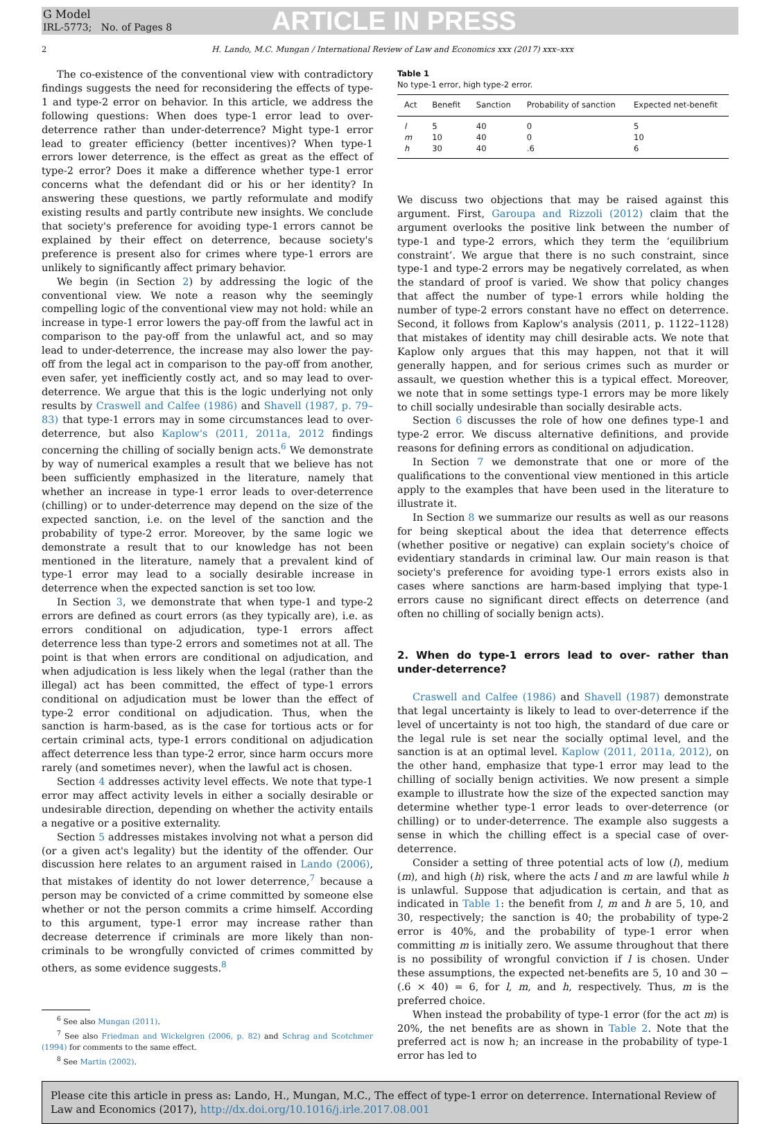G Model
IRL-5773; No. of Pages 8
ARTICLE IN PRESS
2 H. Lando, M.C. Mungan / International Review of Law and Economics xxx (2017) xxx–xxx
The co-existence of the conventional view with contradictory findings suggests the need for reconsidering the effects of type-1 and type-2 error on behavior. In this article, we address the following questions: When does type-1 error lead to over-deterrence rather than under-deterrence? Might type-1 error lead to greater efficiency (better incentives)? When type-1 errors lower deterrence, is the effect as great as the effect of type-2 error? Does it make a difference whether type-1 error concerns what the defendant did or his or her identity? In answering these questions, we partly reformulate and modify existing results and partly contribute new insights. We conclude that society's preference for avoiding type-1 errors cannot be explained by their effect on deterrence, because society's preference is present also for crimes where type-1 errors are unlikely to significantly affect primary behavior.
We begin (in Section 2) by addressing the logic of the conventional view. We note a reason why the seemingly compelling logic of the conventional view may not hold: while an increase in type-1 error lowers the pay-off from the lawful act in comparison to the pay-off from the unlawful act, and so may lead to under-deterrence, the increase may also lower the pay-off from the legal act in comparison to the pay-off from another, even safer, yet inefficiently costly act, and so may lead to over-deterrence. We argue that this is the logic underlying not only results by Craswell and Calfee (1986) and Shavell (1987, p. 79–83) that type-1 errors may in some circumstances lead to over-deterrence, but also Kaplow's (2011, 2011a, 2012 findings concerning the chilling of socially benign acts.<sup>6</sup> We demonstrate by way of numerical examples a result that we believe has not been sufficiently emphasized in the literature, namely that whether an increase in type-1 error leads to over-deterrence (chilling) or to under-deterrence may depend on the size of the expected sanction, i.e. on the level of the sanction and the probability of type-2 error. Moreover, by the same logic we demonstrate a result that to our knowledge has not been mentioned in the literature, namely that a prevalent kind of type-1 error may lead to a socially desirable increase in deterrence when the expected sanction is set too low.
In Section 3, we demonstrate that when type-1 and type-2 errors are defined as court errors (as they typically are), i.e. as errors conditional on adjudication, type-1 errors affect deterrence less than type-2 errors and sometimes not at all. The point is that when errors are conditional on adjudication, and when adjudication is less likely when the legal (rather than the illegal) act has been committed, the effect of type-1 errors conditional on adjudication must be lower than the effect of type-2 error conditional on adjudication. Thus, when the sanction is harm-based, as is the case for tortious acts or for certain criminal acts, type-1 errors conditional on adjudication affect deterrence less than type-2 error, since harm occurs more rarely (and sometimes never), when the lawful act is chosen.
Section 4 addresses activity level effects. We note that type-1 error may affect activity levels in either a socially desirable or undesirable direction, depending on whether the activity entails a negative or a positive externality.
Section 5 addresses mistakes involving not what a person did (or a given act's legality) but the identity of the offender. Our discussion here relates to an argument raised in Lando (2006), that mistakes of identity do not lower deterrence,<sup>7</sup> because a person may be convicted of a crime committed by someone else whether or not the person commits a crime himself. According to this argument, type-1 error may increase rather than decrease deterrence if criminals are more likely than non-criminals to be wrongfully convicted of crimes committed by others, as some evidence suggests.<sup>8</sup>
<sup>6</sup> See also Mungan (2011).
<sup>7</sup> See also Friedman and Wickelgren (2006, p. 82) and Schrag and Scotchmer (1994) for comments to the same effect.
<sup>8</sup> See Martin (2002).
Table 1
No type-1 error, high type-2 error.
| Act | Benefit | Sanction | Probability of sanction | Expected net-benefit |
| --- | --- | --- | --- | --- |
| l | 5 | 40 | 0 | 5 |
| m | 10 | 40 | 0 | 10 |
| h | 30 | 40 | .6 | 6 |
We discuss two objections that may be raised against this argument. First, Garoupa and Rizzoli (2012) claim that the argument overlooks the positive link between the number of type-1 and type-2 errors, which they term the ‘equilibrium constraint’. We argue that there is no such constraint, since type-1 and type-2 errors may be negatively correlated, as when the standard of proof is varied. We show that policy changes that affect the number of type-1 errors while holding the number of type-2 errors constant have no effect on deterrence. Second, it follows from Kaplow's analysis (2011, p. 1122–1128) that mistakes of identity may chill desirable acts. We note that Kaplow only argues that this may happen, not that it will generally happen, and for serious crimes such as murder or assault, we question whether this is a typical effect. Moreover, we note that in some settings type-1 errors may be more likely to chill socially undesirable than socially desirable acts.
Section 6 discusses the role of how one defines type-1 and type-2 error. We discuss alternative definitions, and provide reasons for defining errors as conditional on adjudication.
In Section 7 we demonstrate that one or more of the qualifications to the conventional view mentioned in this article apply to the examples that have been used in the literature to illustrate it.
In Section 8 we summarize our results as well as our reasons for being skeptical about the idea that deterrence effects (whether positive or negative) can explain society's choice of evidentiary standards in criminal law. Our main reason is that society's preference for avoiding type-1 errors exists also in cases where sanctions are harm-based implying that type-1 errors cause no significant direct effects on deterrence (and often no chilling of socially benign acts).
2. When do type-1 errors lead to over- rather than under-deterrence?
Craswell and Calfee (1986) and Shavell (1987) demonstrate that legal uncertainty is likely to lead to over-deterrence if the level of uncertainty is not too high, the standard of due care or the legal rule is set near the socially optimal level, and the sanction is at an optimal level. Kaplow (2011, 2011a, 2012), on the other hand, emphasize that type-1 error may lead to the chilling of socially benign activities. We now present a simple example to illustrate how the size of the expected sanction may determine whether type-1 error leads to over-deterrence (or chilling) or to under-deterrence. The example also suggests a sense in which the chilling effect is a special case of over-deterrence.
Consider a setting of three potential acts of low (l), medium (m), and high (h) risk, where the acts l and m are lawful while h is unlawful. Suppose that adjudication is certain, and that as indicated in Table 1: the benefit from l, m and h are 5, 10, and 30, respectively; the sanction is 40; the probability of type-2 error is 40%, and the probability of type-1 error when committing m is initially zero. We assume throughout that there is no possibility of wrongful conviction if l is chosen. Under these assumptions, the expected net-benefits are 5, 10 and 30 − (.6 × 40) = 6, for l, m, and h, respectively. Thus, m is the preferred choice.
When instead the probability of type-1 error (for the act m) is 20%, the net benefits are as shown in Table 2. Note that the preferred act is now h; an increase in the probability of type-1 error has led to
Please cite this article in press as: Lando, H., Mungan, M.C., The effect of type-1 error on deterrence. International Review of Law and Economics (2017), http://dx.doi.org/10.1016/j.irle.2017.08.001